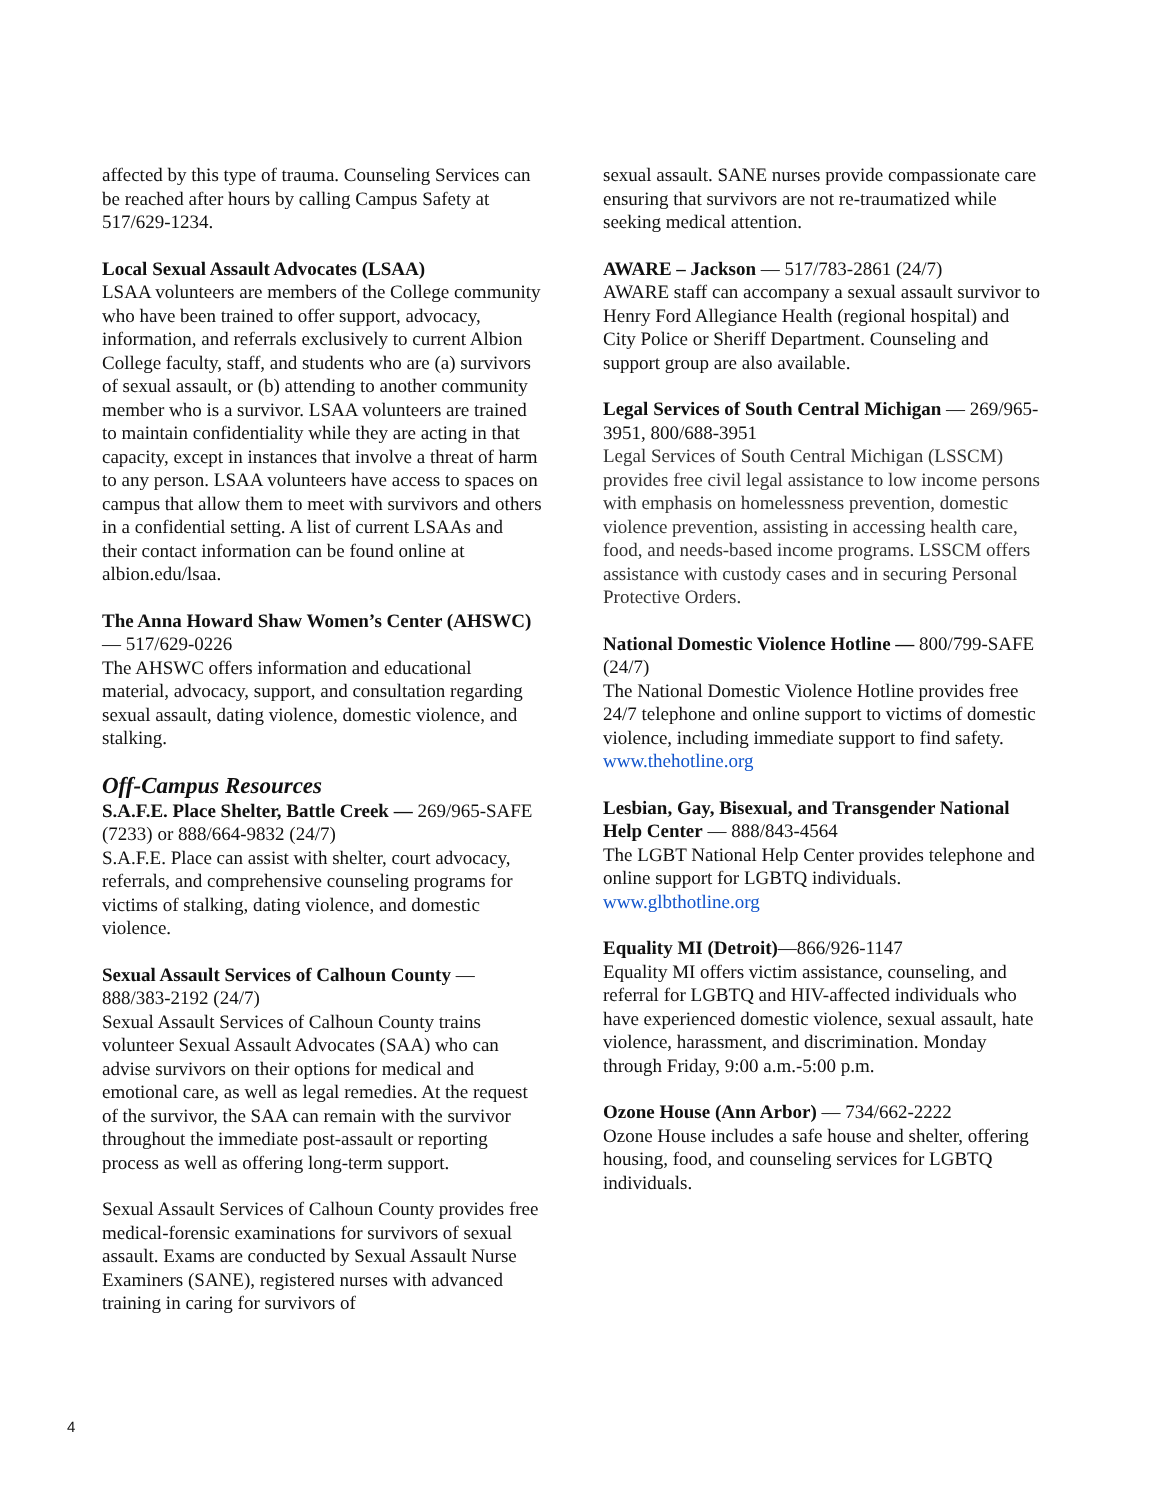affected by this type of trauma. Counseling Services can be reached after hours by calling Campus Safety at 517/629-1234.
Local Sexual Assault Advocates (LSAA)
LSAA volunteers are members of the College community who have been trained to offer support, advocacy, information, and referrals exclusively to current Albion College faculty, staff, and students who are (a) survivors of sexual assault, or (b) attending to another community member who is a survivor. LSAA volunteers are trained to maintain confidentiality while they are acting in that capacity, except in instances that involve a threat of harm to any person. LSAA volunteers have access to spaces on campus that allow them to meet with survivors and others in a confidential setting. A list of current LSAAs and their contact information can be found online at albion.edu/lsaa.
The Anna Howard Shaw Women’s Center (AHSWC) — 517/629-0226
The AHSWC offers information and educational material, advocacy, support, and consultation regarding sexual assault, dating violence, domestic violence, and stalking.
Off-Campus Resources
S.A.F.E. Place Shelter, Battle Creek — 269/965-SAFE (7233) or 888/664-9832 (24/7)
S.A.F.E. Place can assist with shelter, court advocacy, referrals, and comprehensive counseling programs for victims of stalking, dating violence, and domestic violence.
Sexual Assault Services of Calhoun County — 888/383-2192 (24/7)
Sexual Assault Services of Calhoun County trains volunteer Sexual Assault Advocates (SAA) who can advise survivors on their options for medical and emotional care, as well as legal remedies. At the request of the survivor, the SAA can remain with the survivor throughout the immediate post-assault or reporting process as well as offering long-term support.
Sexual Assault Services of Calhoun County provides free medical-forensic examinations for survivors of sexual assault. Exams are conducted by Sexual Assault Nurse Examiners (SANE), registered nurses with advanced training in caring for survivors of
sexual assault. SANE nurses provide compassionate care ensuring that survivors are not re-traumatized while seeking medical attention.
AWARE – Jackson — 517/783-2861 (24/7)
AWARE staff can accompany a sexual assault survivor to Henry Ford Allegiance Health (regional hospital) and City Police or Sheriff Department. Counseling and support group are also available.
Legal Services of South Central Michigan — 269/965-3951, 800/688-3951
Legal Services of South Central Michigan (LSSCM) provides free civil legal assistance to low income persons with emphasis on homelessness prevention, domestic violence prevention, assisting in accessing health care, food, and needs-based income programs. LSSCM offers assistance with custody cases and in securing Personal Protective Orders.
National Domestic Violence Hotline — 800/799-SAFE (24/7)
The National Domestic Violence Hotline provides free 24/7 telephone and online support to victims of domestic violence, including immediate support to find safety. www.thehotline.org
Lesbian, Gay, Bisexual, and Transgender National Help Center — 888/843-4564
The LGBT National Help Center provides telephone and online support for LGBTQ individuals.
www.glbthotline.org
Equality MI (Detroit)—866/926-1147
Equality MI offers victim assistance, counseling, and referral for LGBTQ and HIV-affected individuals who have experienced domestic violence, sexual assault, hate violence, harassment, and discrimination. Monday through Friday, 9:00 a.m.-5:00 p.m.
Ozone House (Ann Arbor) — 734/662-2222
Ozone House includes a safe house and shelter, offering housing, food, and counseling services for LGBTQ individuals.
4